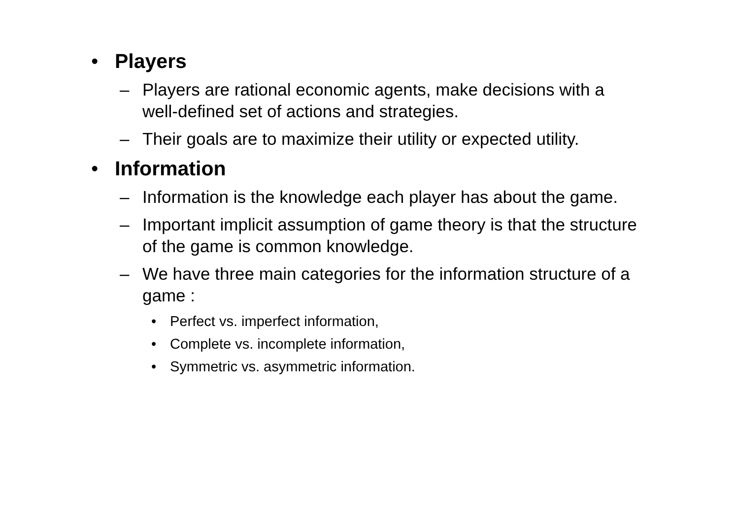• Players
– Players are rational economic agents, make decisions with a well-defined set of actions and strategies.
– Their goals are to maximize their utility or expected utility.
• Information
– Information is the knowledge each player has about the game.
– Important implicit assumption of game theory is that the structure of the game is common knowledge.
– We have three main categories for the information structure of a game :
• Perfect vs. imperfect information,
• Complete vs. incomplete information,
• Symmetric vs. asymmetric information.